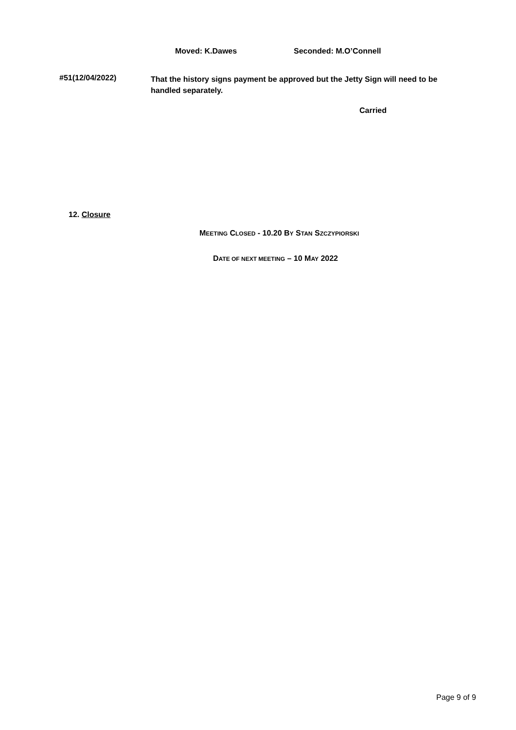Moved: K.Dawes Seconded: M.O’Connell
#51(12/04/2022) That the history signs payment be approved but the Jetty Sign will need to be handled separately.
Carried
12. Closure
MEETING CLOSED - 10.20 BY STAN SZCZYPIORSKI
DATE OF NEXT MEETING – 10 MAY 2022
Page 9 of 9